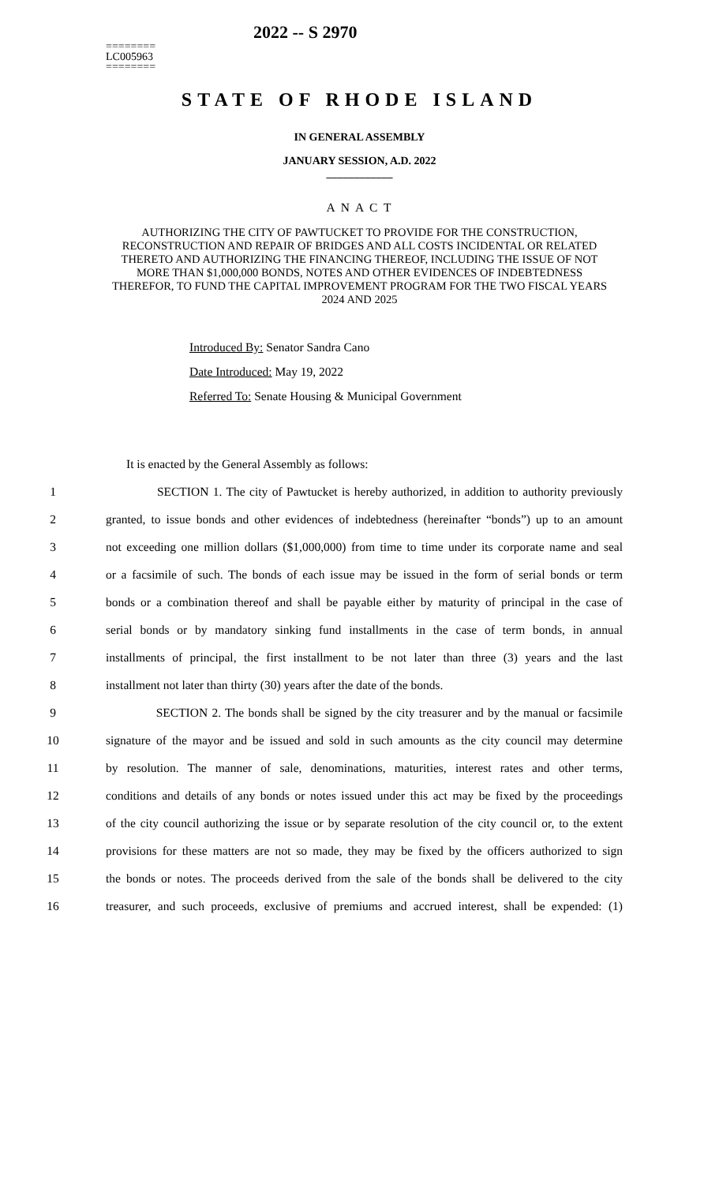========
LC005963
========
2022 -- S 2970
STATE OF RHODE ISLAND
IN GENERAL ASSEMBLY
JANUARY SESSION, A.D. 2022
____________
A N A C T
AUTHORIZING THE CITY OF PAWTUCKET TO PROVIDE FOR THE CONSTRUCTION, RECONSTRUCTION AND REPAIR OF BRIDGES AND ALL COSTS INCIDENTAL OR RELATED THERETO AND AUTHORIZING THE FINANCING THEREOF, INCLUDING THE ISSUE OF NOT MORE THAN $1,000,000 BONDS, NOTES AND OTHER EVIDENCES OF INDEBTEDNESS THEREFOR, TO FUND THE CAPITAL IMPROVEMENT PROGRAM FOR THE TWO FISCAL YEARS 2024 AND 2025
Introduced By: Senator Sandra Cano
Date Introduced: May 19, 2022
Referred To: Senate Housing & Municipal Government
It is enacted by the General Assembly as follows:
1 SECTION 1. The city of Pawtucket is hereby authorized, in addition to authority previously
2 granted, to issue bonds and other evidences of indebtedness (hereinafter “bonds”) up to an amount
3 not exceeding one million dollars ($1,000,000) from time to time under its corporate name and seal
4 or a facsimile of such. The bonds of each issue may be issued in the form of serial bonds or term
5 bonds or a combination thereof and shall be payable either by maturity of principal in the case of
6 serial bonds or by mandatory sinking fund installments in the case of term bonds, in annual
7 installments of principal, the first installment to be not later than three (3) years and the last
8 installment not later than thirty (30) years after the date of the bonds.
9 SECTION 2. The bonds shall be signed by the city treasurer and by the manual or facsimile
10 signature of the mayor and be issued and sold in such amounts as the city council may determine
11 by resolution. The manner of sale, denominations, maturities, interest rates and other terms,
12 conditions and details of any bonds or notes issued under this act may be fixed by the proceedings
13 of the city council authorizing the issue or by separate resolution of the city council or, to the extent
14 provisions for these matters are not so made, they may be fixed by the officers authorized to sign
15 the bonds or notes. The proceeds derived from the sale of the bonds shall be delivered to the city
16 treasurer, and such proceeds, exclusive of premiums and accrued interest, shall be expended: (1)